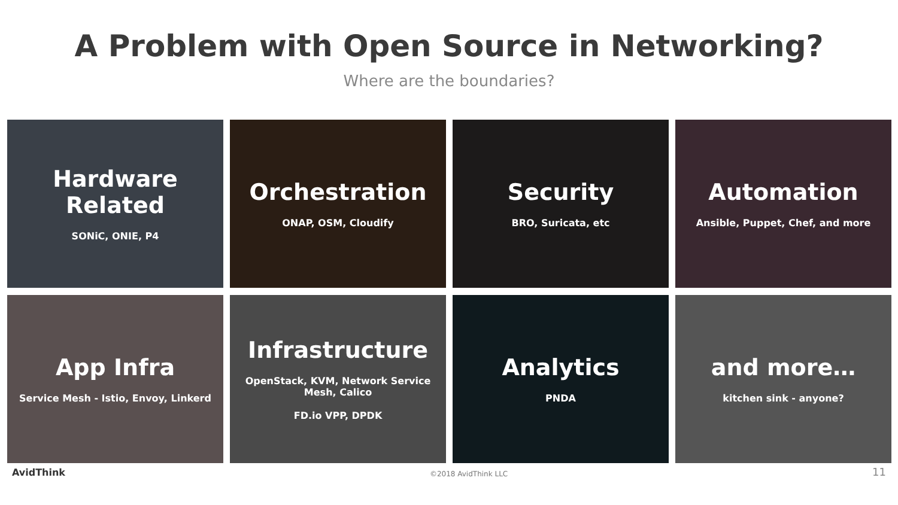A Problem with Open Source in Networking?
Where are the boundaries?
Hardware Related
SONiC, ONIE, P4
Orchestration
ONAP, OSM, Cloudify
Security
BRO, Suricata, etc
Automation
Ansible, Puppet, Chef, and more
App Infra
Service Mesh - Istio, Envoy, Linkerd
Infrastructure
OpenStack, KVM, Network Service Mesh, Calico
FD.io VPP, DPDK
Analytics
PNDA
and more…
kitchen sink - anyone?
AvidThink
©2018 AvidThink LLC
11